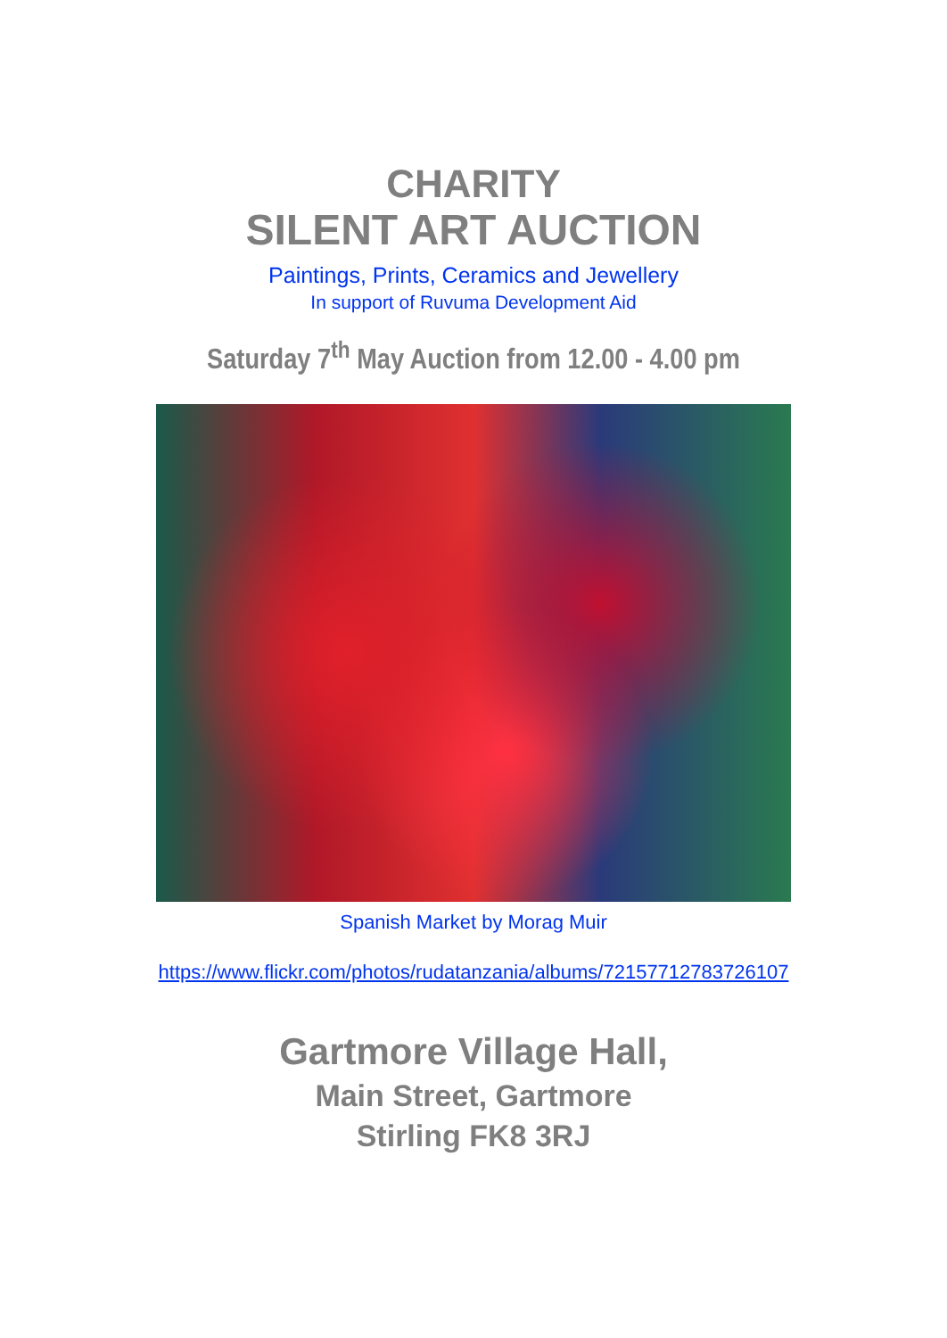CHARITY
SILENT ART AUCTION
Paintings, Prints, Ceramics and Jewellery
In support of Ruvuma Development Aid
Saturday 7<sup>th</sup> May Auction from 12.00 - 4.00 pm
Spanish Market by Morag Muir
https://www.flickr.com/photos/rudatanzania/albums/72157712783726107
Gartmore Village Hall,
Main Street, Gartmore
Stirling FK8 3RJ